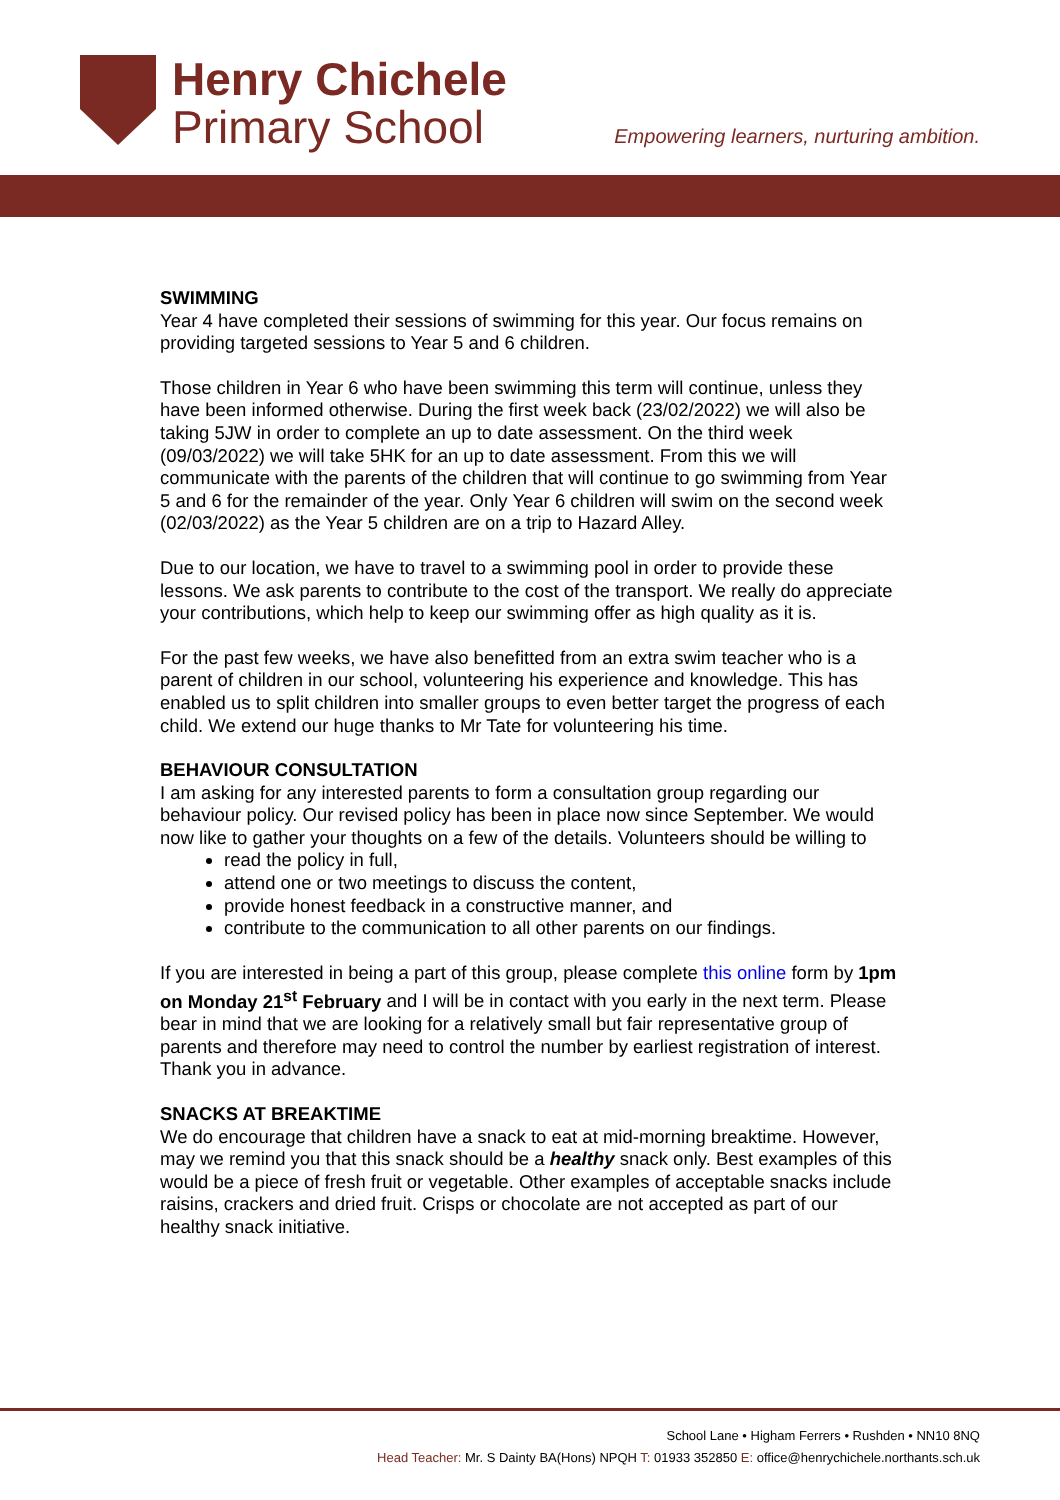Henry Chichele
Primary School
Empowering learners, nurturing ambition.
SWIMMING
Year 4 have completed their sessions of swimming for this year. Our focus remains on providing targeted sessions to Year 5 and 6 children.
Those children in Year 6 who have been swimming this term will continue, unless they have been informed otherwise. During the first week back (23/02/2022) we will also be taking 5JW in order to complete an up to date assessment. On the third week (09/03/2022) we will take 5HK for an up to date assessment. From this we will communicate with the parents of the children that will continue to go swimming from Year 5 and 6 for the remainder of the year. Only Year 6 children will swim on the second week (02/03/2022) as the Year 5 children are on a trip to Hazard Alley.
Due to our location, we have to travel to a swimming pool in order to provide these lessons. We ask parents to contribute to the cost of the transport. We really do appreciate your contributions, which help to keep our swimming offer as high quality as it is.
For the past few weeks, we have also benefitted from an extra swim teacher who is a parent of children in our school, volunteering his experience and knowledge. This has enabled us to split children into smaller groups to even better target the progress of each child. We extend our huge thanks to Mr Tate for volunteering his time.
BEHAVIOUR CONSULTATION
I am asking for any interested parents to form a consultation group regarding our behaviour policy. Our revised policy has been in place now since September. We would now like to gather your thoughts on a few of the details. Volunteers should be willing to
read the policy in full,
attend one or two meetings to discuss the content,
provide honest feedback in a constructive manner, and
contribute to the communication to all other parents on our findings.
If you are interested in being a part of this group, please complete this online form by 1pm on Monday 21<sup>st</sup> February and I will be in contact with you early in the next term. Please bear in mind that we are looking for a relatively small but fair representative group of parents and therefore may need to control the number by earliest registration of interest. Thank you in advance.
SNACKS AT BREAKTIME
We do encourage that children have a snack to eat at mid-morning breaktime. However, may we remind you that this snack should be a healthy snack only. Best examples of this would be a piece of fresh fruit or vegetable. Other examples of acceptable snacks include raisins, crackers and dried fruit. Crisps or chocolate are not accepted as part of our healthy snack initiative.
School Lane • Higham Ferrers • Rushden • NN10 8NQ
Head Teacher: Mr. S Dainty BA(Hons) NPQH T: 01933 352850 E: office@henrychichele.northants.sch.uk